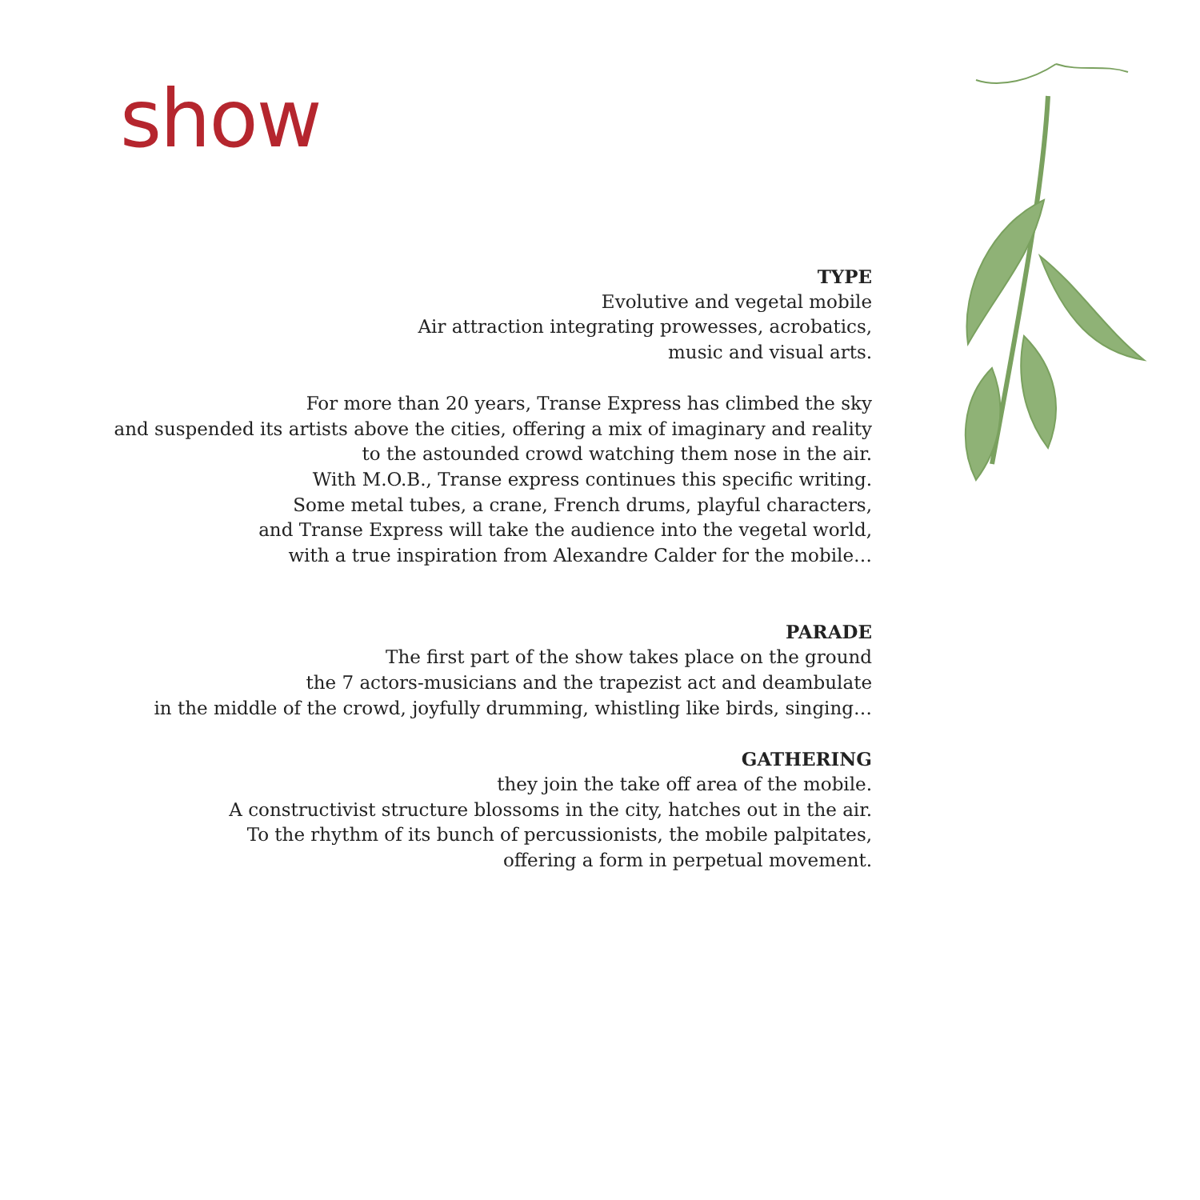show
TYPE
Evolutive and vegetal mobile
Air attraction integrating prowesses, acrobatics,
music and visual arts.
For more than 20 years, Transe Express has climbed the sky
and suspended its artists above the cities, offering a mix of imaginary and reality
to the astounded crowd watching them nose in the air.
With M.O.B., Transe express continues this specific writing.
Some metal tubes, a crane, French drums, playful characters,
and Transe Express will take the audience into the vegetal world,
with a true inspiration from Alexandre Calder for the mobile…
PARADE
The first part of the show takes place on the ground
the 7 actors-musicians and the trapezist act and deambulate
in the middle of the crowd, joyfully drumming, whistling like birds, singing…
GATHERING
they join the take off area of the mobile.
A constructivist structure blossoms in the city, hatches out in the air.
To the rhythm of its bunch of percussionists, the mobile palpitates,
offering a form in perpetual movement.